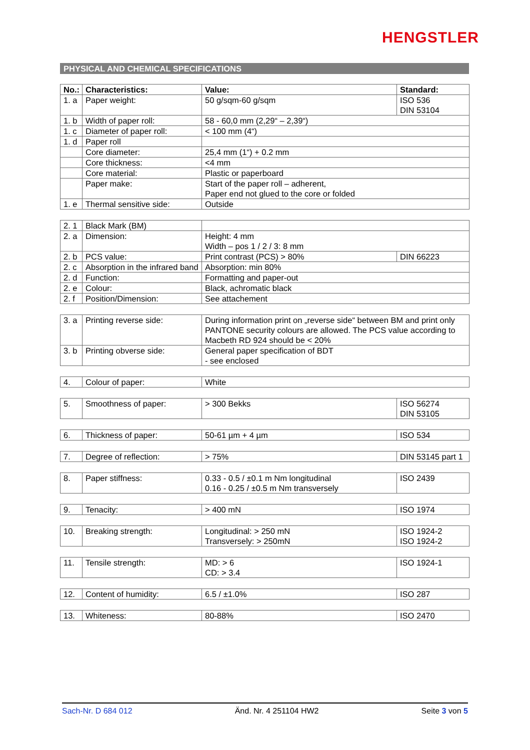HENGSTLER
PHYSICAL AND CHEMICAL SPECIFICATIONS
| No.: | Characteristics: | Value: | Standard: |
| --- | --- | --- | --- |
| 1. a | Paper weight: | 50 g/sqm-60 g/sqm | ISO 536 DIN 53104 |
| 1. b | Width of paper roll: | 58 - 60,0 mm (2,29“ – 2,39“) | |
| 1. c | Diameter of paper roll: | < 100 mm (4“) | |
| 1. d | Paper roll | | |
| | Core diameter: | 25,4 mm (1“) + 0.2 mm | |
| | Core thickness: | <4 mm | |
| | Core material: | Plastic or paperboard | |
| | Paper make: | Start of the paper roll – adherent, Paper end not glued to the core or folded | |
| 1. e | Thermal sensitive side: | Outside | |
| 2. 1 | Black Mark (BM) | | |
| 2. a | Dimension: | Height: 4 mm Width – pos 1 / 2 / 3: 8 mm | |
| 2. b | PCS value: | Print contrast (PCS) > 80% | DIN 66223 |
| 2. c | Absorption in the infrared band | Absorption: min 80% | |
| 2. d | Function: | Formatting and paper-out | |
| 2. e | Colour: | Black, achromatic black | |
| 2. f | Position/Dimension: | See attachement | |
| 3. a | Printing reverse side: | During information print on „reverse side“ between BM and print only PANTONE security colours are allowed. The PCS value according to Macbeth RD 924 should be < 20% |
| 3. b | Printing obverse side: | General paper specification of BDT - see enclosed |
| 4. | Colour of paper: | White |
| 5. | Smoothness of paper: | > 300 Bekks | ISO 56274 DIN 53105 |
| 6. | Thickness of paper: | 50-61 µm + 4 µm | ISO 534 |
| 7. | Degree of reflection: | > 75% | DIN 53145 part 1 |
| 8. | Paper stiffness: | 0.33 - 0.5 / ±0.1 m Nm longitudinal 0.16 - 0.25 / ±0.5 m Nm transversely | ISO 2439 |
| 9. | Tenacity: | > 400 mN | ISO 1974 |
| 10. | Breaking strength: | Longitudinal: > 250 mN Transversely: > 250mN | ISO 1924-2 ISO 1924-2 |
| 11. | Tensile strength: | MD: > 6 CD: > 3.4 | ISO 1924-1 |
| 12. | Content of humidity: | 6.5 / ±1.0% | ISO 287 |
| 13. | Whiteness: | 80-88% | ISO 2470 |
Sach-Nr. D 684 012 Änd. Nr. 4 251104 HW2 Seite 3 von 5